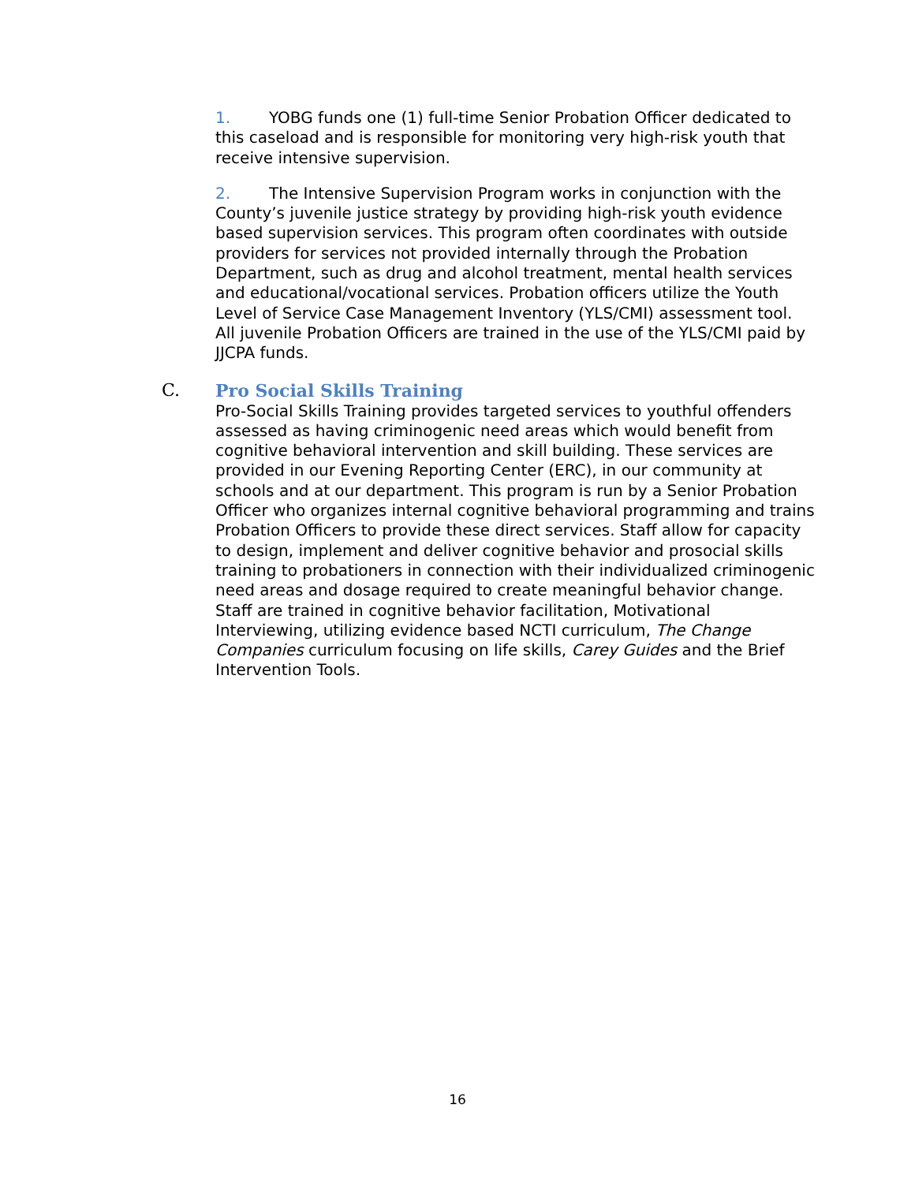1. YOBG funds one (1) full-time Senior Probation Officer dedicated to this caseload and is responsible for monitoring very high-risk youth that receive intensive supervision.
2. The Intensive Supervision Program works in conjunction with the County’s juvenile justice strategy by providing high-risk youth evidence based supervision services. This program often coordinates with outside providers for services not provided internally through the Probation Department, such as drug and alcohol treatment, mental health services and educational/vocational services. Probation officers utilize the Youth Level of Service Case Management Inventory (YLS/CMI) assessment tool. All juvenile Probation Officers are trained in the use of the YLS/CMI paid by JJCPA funds.
C. Pro Social Skills Training
Pro-Social Skills Training provides targeted services to youthful offenders assessed as having criminogenic need areas which would benefit from cognitive behavioral intervention and skill building. These services are provided in our Evening Reporting Center (ERC), in our community at schools and at our department. This program is run by a Senior Probation Officer who organizes internal cognitive behavioral programming and trains Probation Officers to provide these direct services. Staff allow for capacity to design, implement and deliver cognitive behavior and prosocial skills training to probationers in connection with their individualized criminogenic need areas and dosage required to create meaningful behavior change. Staff are trained in cognitive behavior facilitation, Motivational Interviewing, utilizing evidence based NCTI curriculum, The Change Companies curriculum focusing on life skills, Carey Guides and the Brief Intervention Tools.
16